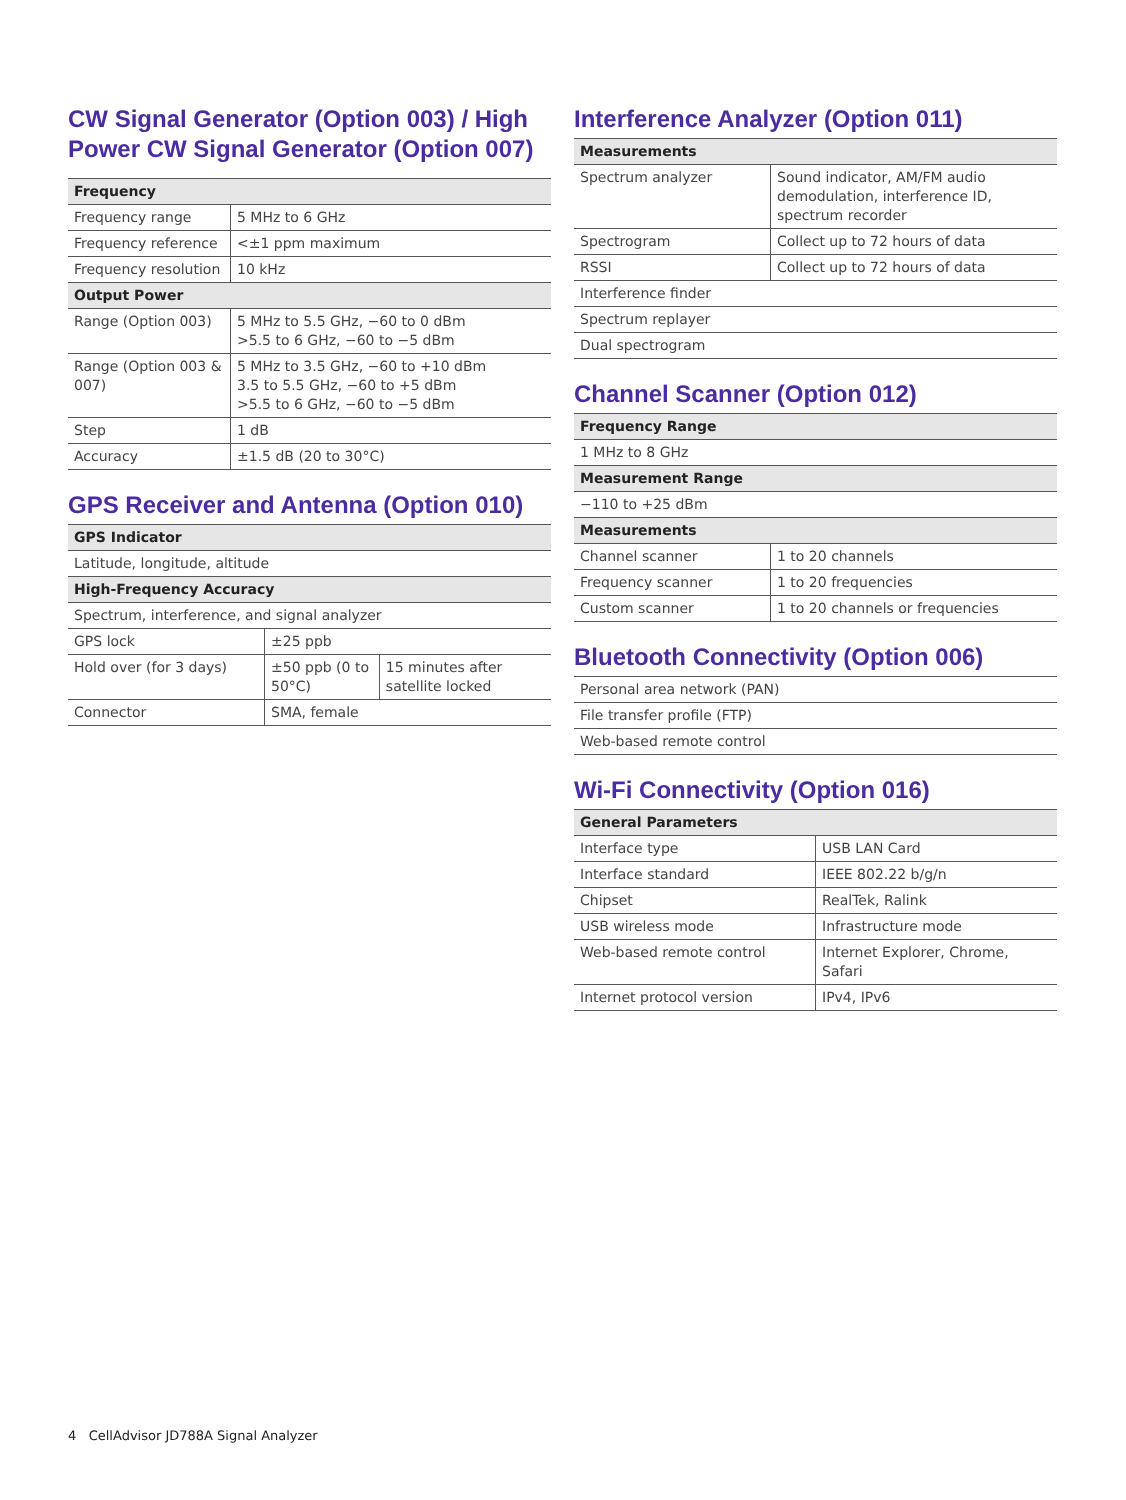CW Signal Generator (Option 003) / High Power CW Signal Generator (Option 007)
| Frequency | |
| --- | --- |
| Frequency range | 5 MHz to 6 GHz |
| Frequency reference | <±1 ppm maximum |
| Frequency resolution | 10 kHz |
| Output Power | |
| Range (Option 003) | 5 MHz to 5.5 GHz, −60 to 0 dBm >5.5 to 6 GHz, −60 to −5 dBm |
| Range (Option 003 & 007) | 5 MHz to 3.5 GHz, −60 to +10 dBm 3.5 to 5.5 GHz, −60 to +5 dBm >5.5 to 6 GHz, −60 to −5 dBm |
| Step | 1 dB |
| Accuracy | ±1.5 dB (20 to 30°C) |
GPS Receiver and Antenna (Option 010)
| GPS Indicator | | |
| --- | --- | --- |
| Latitude, longitude, altitude | | |
| High-Frequency Accuracy | | |
| Spectrum, interference, and signal analyzer | | |
| GPS lock | ±25 ppb | |
| Hold over (for 3 days) | ±50 ppb (0 to 50°C) | 15 minutes after satellite locked |
| Connector | SMA, female | |
Interference Analyzer (Option 011)
| Measurements | |
| --- | --- |
| Spectrum analyzer | Sound indicator, AM/FM audio demodulation, interference ID, spectrum recorder |
| Spectrogram | Collect up to 72 hours of data |
| RSSI | Collect up to 72 hours of data |
| Interference finder | |
| Spectrum replayer | |
| Dual spectrogram | |
Channel Scanner (Option 012)
| Frequency Range | |
| --- | --- |
| 1 MHz to 8 GHz | |
| Measurement Range | |
| −110 to +25 dBm | |
| Measurements | |
| Channel scanner | 1 to 20 channels |
| Frequency scanner | 1 to 20 frequencies |
| Custom scanner | 1 to 20 channels or frequencies |
Bluetooth Connectivity (Option 006)
| Personal area network (PAN) |
| File transfer profile (FTP) |
| Web-based remote control |
Wi-Fi Connectivity (Option 016)
| General Parameters | |
| --- | --- |
| Interface type | USB LAN Card |
| Interface standard | IEEE 802.22 b/g/n |
| Chipset | RealTek, Ralink |
| USB wireless mode | Infrastructure mode |
| Web-based remote control | Internet Explorer, Chrome, Safari |
| Internet protocol version | IPv4, IPv6 |
4 CellAdvisor JD788A Signal Analyzer